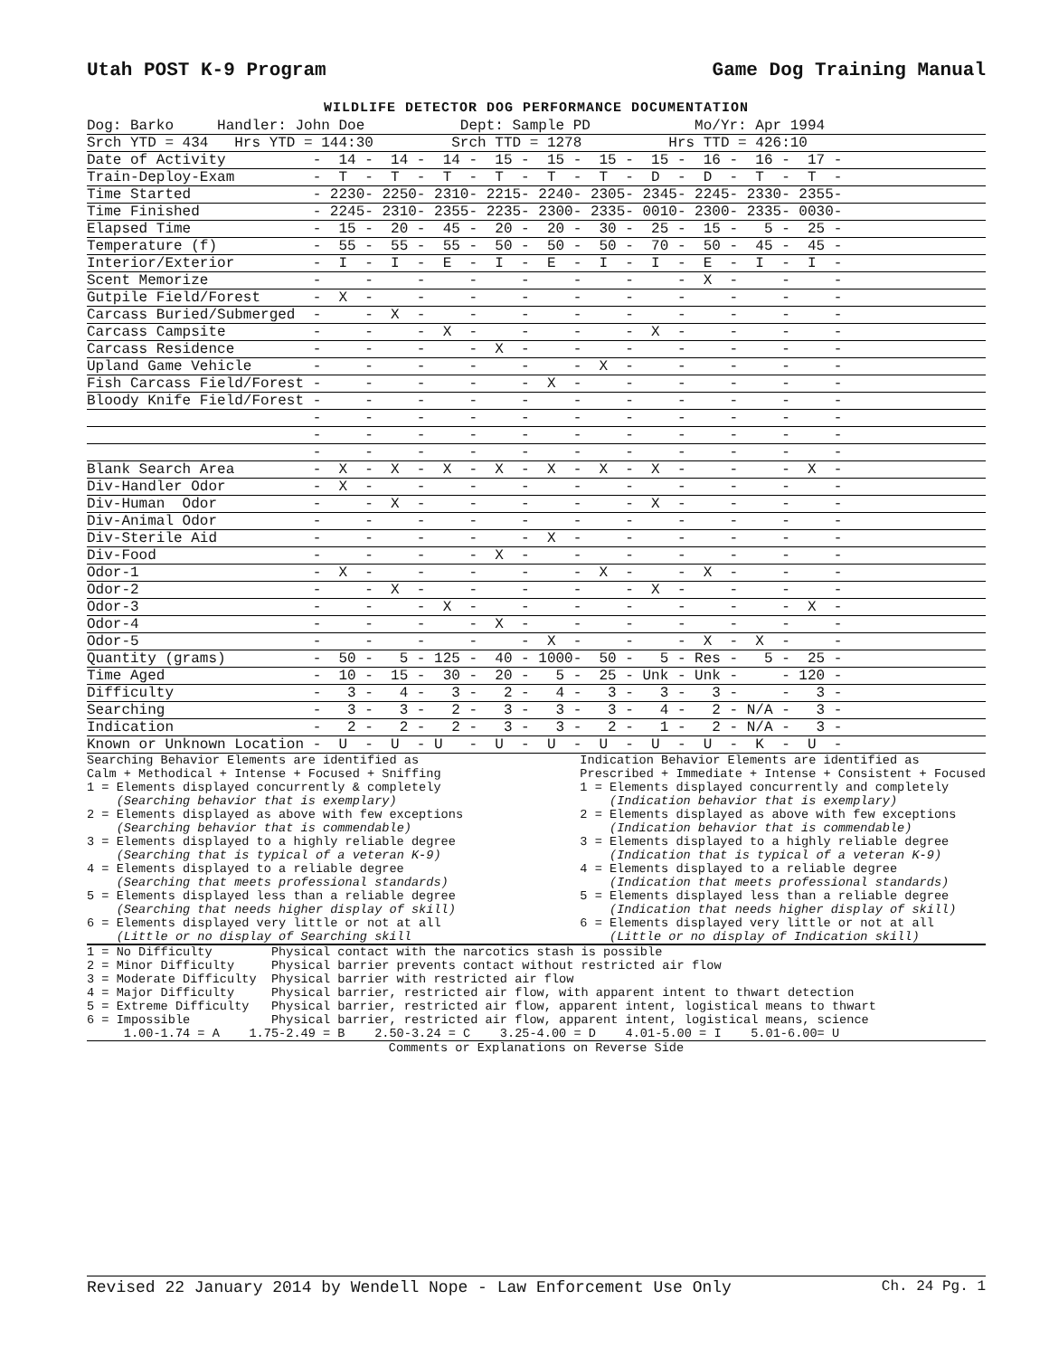Utah POST K-9 Program Game Dog Training Manual
WILDLIFE DETECTOR DOG PERFORMANCE DOCUMENTATION
| Dog: Barko Handler: John Doe Dept: Sample PD Mo/Yr: Apr 1994 |
| Srch YTD = 434 Hrs YTD = 144:30 Srch TTD = 1278 Hrs TTD = 426:10 |
| Date of Activity - 14 - 14 - 14 - 15 - 15 - 15 - 15 - 16 - 16 - 17 - |
| Train-Deploy-Exam - T - T - T - T - T - T - D - D - T - T - |
| Time Started - 2230- 2250- 2310- 2215- 2240- 2305- 2345- 2245- 2330- 2355- |
| Time Finished - 2245- 2310- 2355- 2235- 2300- 2335- 0010- 2300- 2335- 0030- |
| Elapsed Time - 15 - 20 - 45 - 20 - 20 - 30 - 25 - 15 - 5 - 25 - |
| Temperature (f) - 55 - 55 - 55 - 50 - 50 - 50 - 70 - 50 - 45 - 45 - |
| Interior/Exterior - I - I - E - I - E - I - I - E - I - I - |
| Scent Memorize - - - - - - - - X - - - |
| Gutpile Field/Forest - X - - - - - - - - - - |
| Carcass Buried/Submerged - - X - - - - - - - - - |
| Carcass Campsite - - - X - - - - X - - - - |
| Carcass Residence - - - - X - - - - - - - |
| Upland Game Vehicle - - - - - - X - - - - - |
| Fish Carcass Field/Forest - - - - - X - - - - - - |
| Bloody Knife Field/Forest - - - - - - - - - - - |
| - - - - - - - - - - - |
| - - - - - - - - - - - |
| - - - - - - - - - - - |
| Blank Search Area - X - X - X - X - X - X - X - - - X - |
| Div-Handler Odor - X - - - - - - - - - - |
| Div-Human Odor - - X - - - - - X - - - - |
| Div-Animal Odor - - - - - - - - - - - |
| Div-Sterile Aid - - - - - X - - - - - - |
| Div-Food - - - - X - - - - - - - |
| Odor-1 - X - - - - - X - - X - - - |
| Odor-2 - - X - - - - - X - - - - |
| Odor-3 - - - X - - - - - - - X - |
| Odor-4 - - - - X - - - - - - - |
| Odor-5 - - - - - X - - - X - X - - |
| Quantity (grams) - 50 - 5 - 125 - 40 - 1000- 50 - 5 - Res - 5 - 25 - |
| Time Aged - 10 - 15 - 30 - 20 - 5 - 25 - Unk - Unk - - 120 - |
| Difficulty - 3 - 4 - 3 - 2 - 4 - 3 - 3 - 3 - - 3 - |
| Searching - 3 - 3 - 2 - 3 - 3 - 3 - 4 - 2 - N/A - 3 - |
| Indication - 2 - 2 - 2 - 3 - 3 - 2 - 1 - 2 - N/A - 3 - |
| Known or Unknown Location - U - U - U - U - U - U - U - U - K - U - |
Searching Behavior Elements are identified as
Calm + Methodical + Intense + Focused + Sniffing
1 = Elements displayed concurrently & completely
    (Searching behavior that is exemplary)
2 = Elements displayed as above with few exceptions
    (Searching behavior that is commendable)
3 = Elements displayed to a highly reliable degree
    (Searching that is typical of a veteran K-9)
4 = Elements displayed to a reliable degree
    (Searching that meets professional standards)
5 = Elements displayed less than a reliable degree
    (Searching that needs higher display of skill)
6 = Elements displayed very little or not at all
    (Little or no display of Searching skill
Indication Behavior Elements are identified as
Prescribed + Immediate + Intense + Consistent + Focused
1 = Elements displayed concurrently and completely
    (Indication behavior that is exemplary)
2 = Elements displayed as above with few exceptions
    (Indication behavior that is commendable)
3 = Elements displayed to a highly reliable degree
    (Indication that is typical of a veteran K-9)
4 = Elements displayed to a reliable degree
    (Indication that meets professional standards)
5 = Elements displayed less than a reliable degree
    (Indication that needs higher display of skill)
6 = Elements displayed very little or not at all
    (Little or no display of Indication skill)
1 = No Difficulty        Physical contact with the narcotics stash is possible
2 = Minor Difficulty     Physical barrier prevents contact without restricted air flow
3 = Moderate Difficulty  Physical barrier with restricted air flow
4 = Major Difficulty     Physical barrier, restricted air flow, with apparent intent to thwart detection
5 = Extreme Difficulty   Physical barrier, restricted air flow, apparent intent, logistical means to thwart
6 = Impossible           Physical barrier, restricted air flow, apparent intent, logistical means, science
     1.00-1.74 = A    1.75-2.49 = B    2.50-3.24 = C    3.25-4.00 = D    4.01-5.00 = I    5.01-6.00= U
Comments or Explanations on Reverse Side
Revised 22 January 2014 by Wendell Nope - Law Enforcement Use Only Ch. 24 Pg. 1